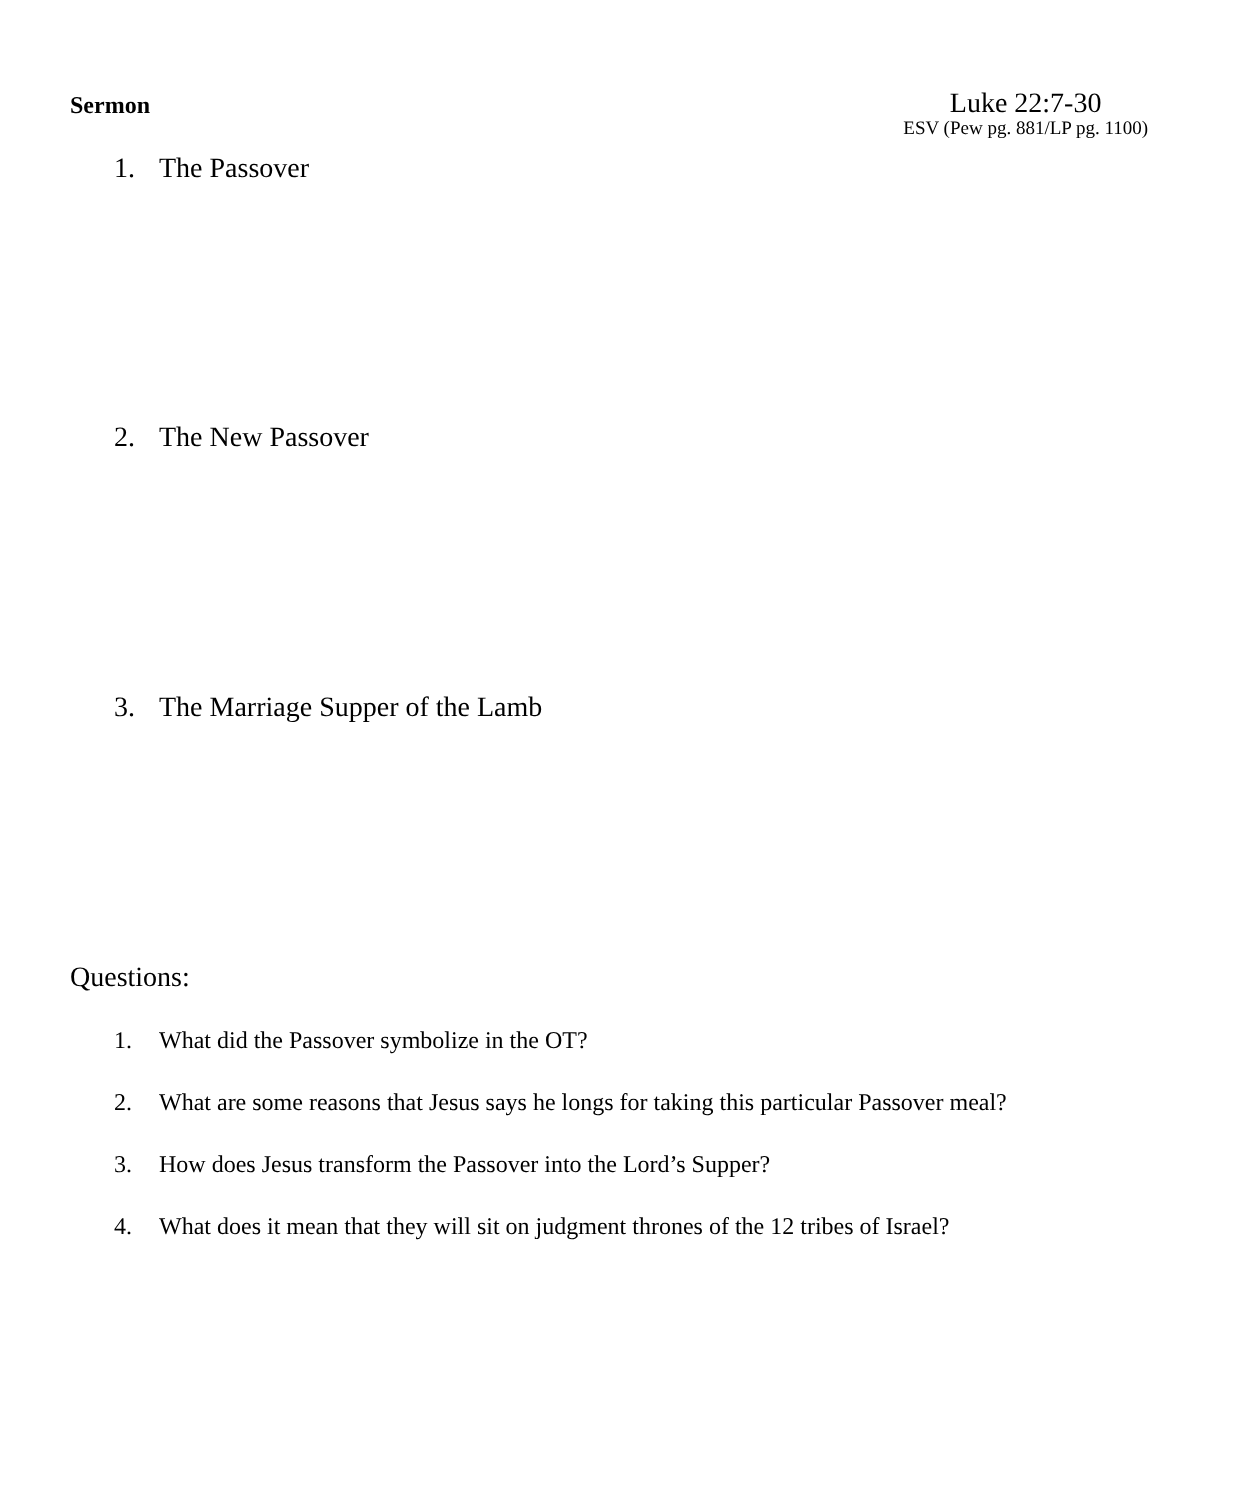Sermon
Luke 22:7-30
ESV (Pew pg. 881/LP pg. 1100)
1. The Passover
2. The New Passover
3. The Marriage Supper of the Lamb
Questions:
1. What did the Passover symbolize in the OT?
2. What are some reasons that Jesus says he longs for taking this particular Passover meal?
3. How does Jesus transform the Passover into the Lord’s Supper?
4. What does it mean that they will sit on judgment thrones of the 12 tribes of Israel?